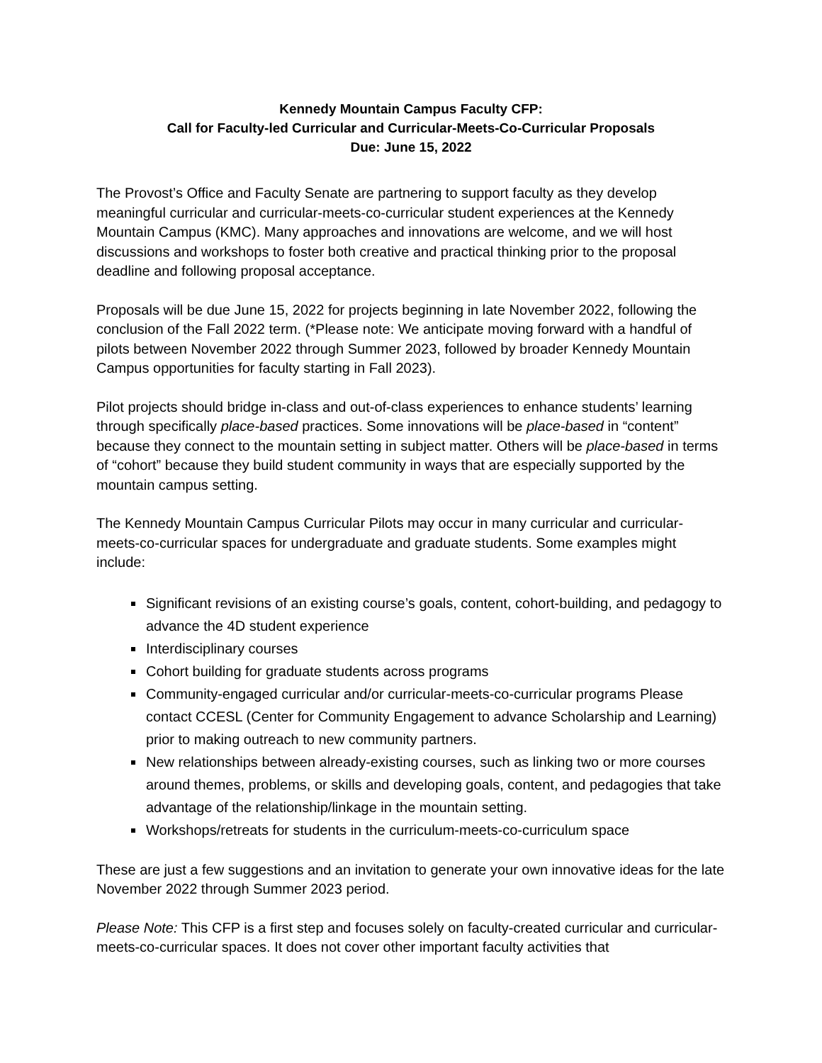Kennedy Mountain Campus Faculty CFP:
Call for Faculty-led Curricular and Curricular-Meets-Co-Curricular Proposals
Due: June 15, 2022
The Provost’s Office and Faculty Senate are partnering to support faculty as they develop meaningful curricular and curricular-meets-co-curricular student experiences at the Kennedy Mountain Campus (KMC). Many approaches and innovations are welcome, and we will host discussions and workshops to foster both creative and practical thinking prior to the proposal deadline and following proposal acceptance.
Proposals will be due June 15, 2022 for projects beginning in late November 2022, following the conclusion of the Fall 2022 term. (*Please note: We anticipate moving forward with a handful of pilots between November 2022 through Summer 2023, followed by broader Kennedy Mountain Campus opportunities for faculty starting in Fall 2023).
Pilot projects should bridge in-class and out-of-class experiences to enhance students’ learning through specifically place-based practices. Some innovations will be place-based in “content” because they connect to the mountain setting in subject matter. Others will be place-based in terms of “cohort” because they build student community in ways that are especially supported by the mountain campus setting.
The Kennedy Mountain Campus Curricular Pilots may occur in many curricular and curricular-meets-co-curricular spaces for undergraduate and graduate students. Some examples might include:
Significant revisions of an existing course’s goals, content, cohort-building, and pedagogy to advance the 4D student experience
Interdisciplinary courses
Cohort building for graduate students across programs
Community-engaged curricular and/or curricular-meets-co-curricular programs Please contact CCESL (Center for Community Engagement to advance Scholarship and Learning) prior to making outreach to new community partners.
New relationships between already-existing courses, such as linking two or more courses around themes, problems, or skills and developing goals, content, and pedagogies that take advantage of the relationship/linkage in the mountain setting.
Workshops/retreats for students in the curriculum-meets-co-curriculum space
These are just a few suggestions and an invitation to generate your own innovative ideas for the late November 2022 through Summer 2023 period.
Please Note: This CFP is a first step and focuses solely on faculty-created curricular and curricular-meets-co-curricular spaces. It does not cover other important faculty activities that